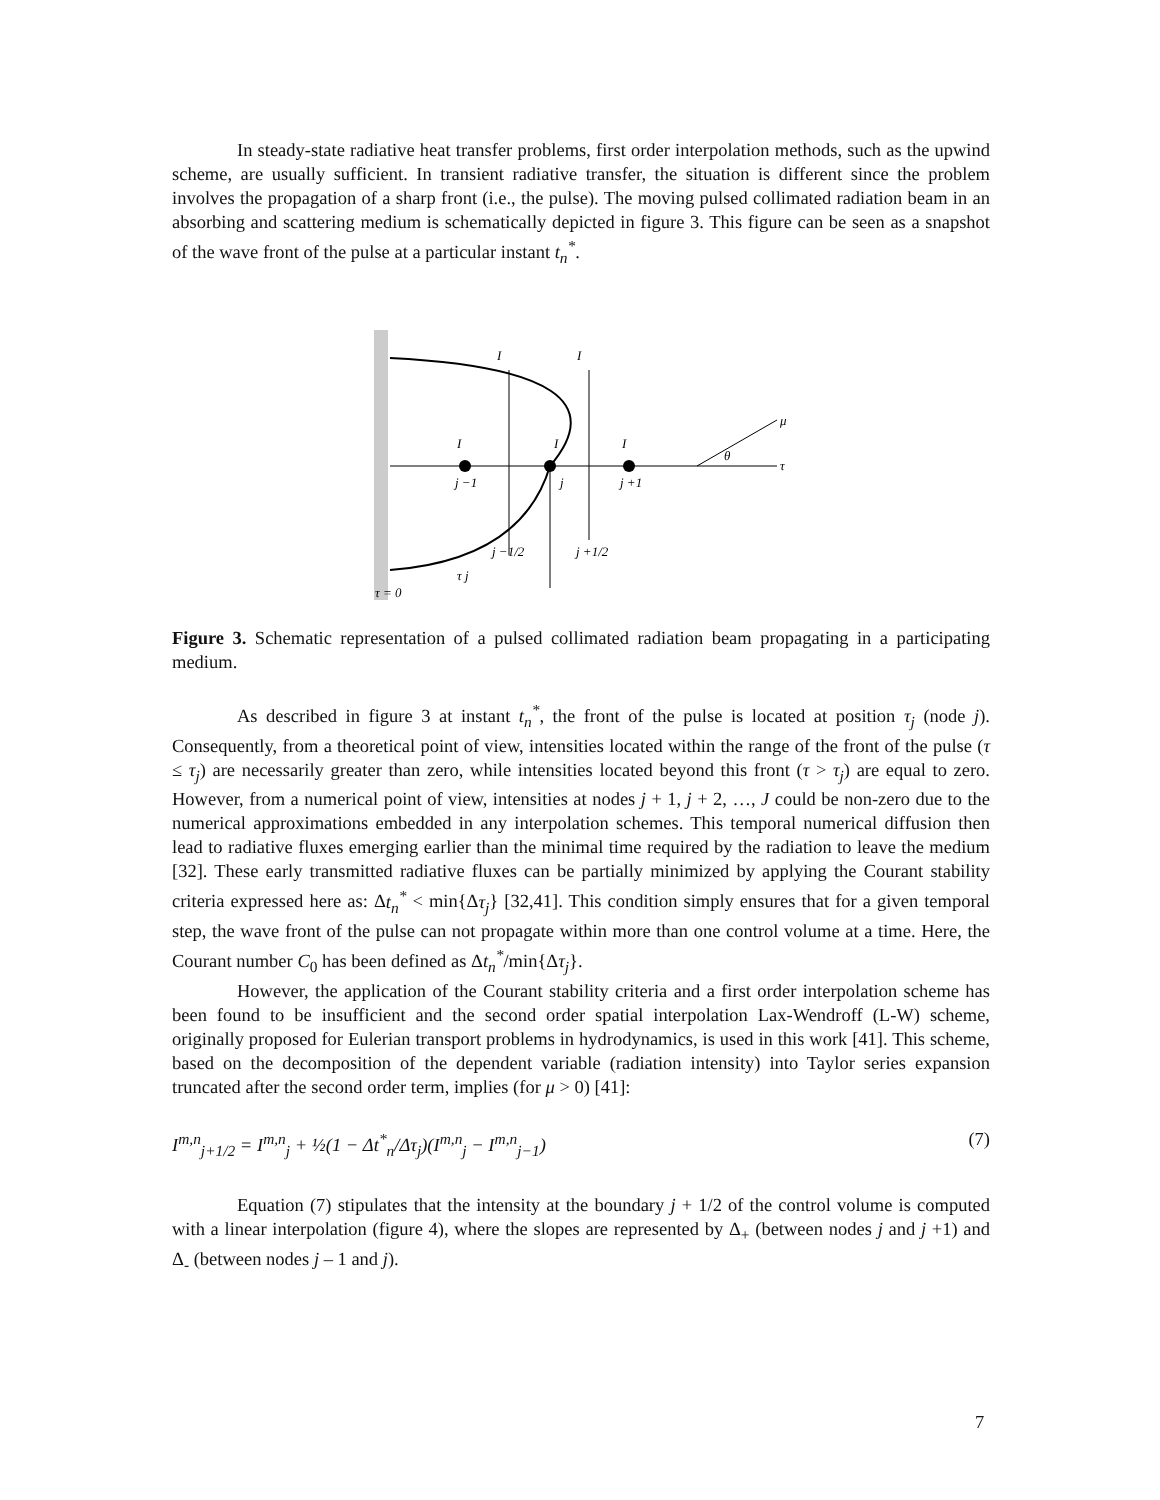In steady-state radiative heat transfer problems, first order interpolation methods, such as the upwind scheme, are usually sufficient. In transient radiative transfer, the situation is different since the problem involves the propagation of a sharp front (i.e., the pulse). The moving pulsed collimated radiation beam in an absorbing and scattering medium is schematically depicted in figure 3. This figure can be seen as a snapshot of the wave front of the pulse at a particular instant t<sub>n</sub><sup>*</sup>.
I
I
I
I
I
j −1
j
j +1
j −1/2
j +1/2
τ j
τ = 0
μ
τ
θ
Figure 3. Schematic representation of a pulsed collimated radiation beam propagating in a participating medium.
As described in figure 3 at instant t<sub>n</sub><sup>*</sup>, the front of the pulse is located at position τ<sub>j</sub> (node j). Consequently, from a theoretical point of view, intensities located within the range of the front of the pulse (τ ≤ τ<sub>j</sub>) are necessarily greater than zero, while intensities located beyond this front (τ > τ<sub>j</sub>) are equal to zero. However, from a numerical point of view, intensities at nodes j + 1, j + 2, …, J could be non-zero due to the numerical approximations embedded in any interpolation schemes. This temporal numerical diffusion then lead to radiative fluxes emerging earlier than the minimal time required by the radiation to leave the medium [32]. These early transmitted radiative fluxes can be partially minimized by applying the Courant stability criteria expressed here as: Δt<sub>n</sub><sup>*</sup> < min{Δτ<sub>j</sub>} [32,41]. This condition simply ensures that for a given temporal step, the wave front of the pulse can not propagate within more than one control volume at a time. Here, the Courant number C<sub>0</sub> has been defined as Δt<sub>n</sub><sup>*</sup>/min{Δτ<sub>j</sub>}.
However, the application of the Courant stability criteria and a first order interpolation scheme has been found to be insufficient and the second order spatial interpolation Lax-Wendroff (L-W) scheme, originally proposed for Eulerian transport problems in hydrodynamics, is used in this work [41]. This scheme, based on the decomposition of the dependent variable (radiation intensity) into Taylor series expansion truncated after the second order term, implies (for μ > 0) [41]:
I<sup>m,n</sup><sub>j+1/2</sub> = I<sup>m,n</sup><sub>j</sub> + ½(1 − Δt<sup>*</sup><sub>n</sub>/Δτ<sub>j</sub>)(I<sup>m,n</sup><sub>j</sub> − I<sup>m,n</sup><sub>j−1</sub>) (7)
Equation (7) stipulates that the intensity at the boundary j + 1/2 of the control volume is computed with a linear interpolation (figure 4), where the slopes are represented by Δ<sub>+</sub> (between nodes j and j +1) and Δ<sub>-</sub> (between nodes j – 1 and j).
7